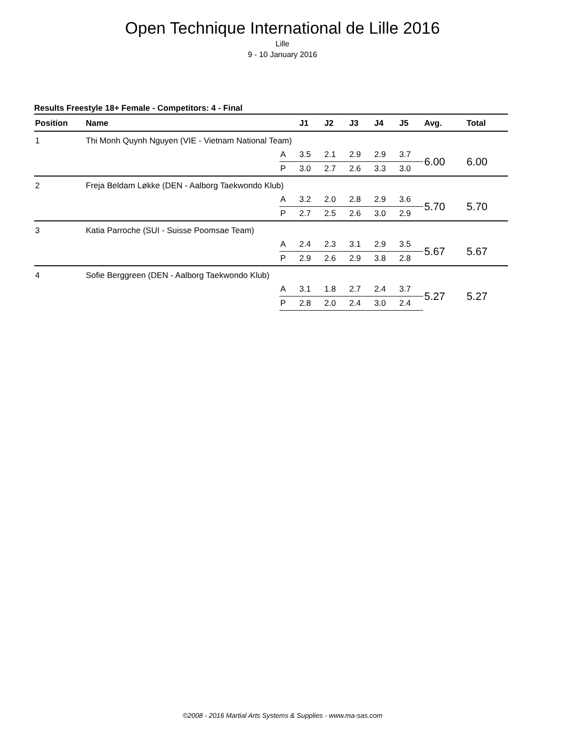Open Technique International de Lille 2016
Lille
9 - 10 January 2016
Results Freestyle 18+ Female - Competitors: 4 - Final
| Position | Name | | J1 | J2 | J3 | J4 | J5 | Avg. | Total |
| --- | --- | --- | --- | --- | --- | --- | --- | --- | --- |
| 1 | Thi Monh Quynh Nguyen (VIE - Vietnam National Team) | | | | | | | | |
| | | A | 3.5 | 2.1 | 2.9 | 2.9 | 3.7 | 6.00 | 6.00 |
| | | P | 3.0 | 2.7 | 2.6 | 3.3 | 3.0 | | |
| 2 | Freja Beldam Løkke (DEN - Aalborg Taekwondo Klub) | | | | | | | | |
| | | A | 3.2 | 2.0 | 2.8 | 2.9 | 3.6 | 5.70 | 5.70 |
| | | P | 2.7 | 2.5 | 2.6 | 3.0 | 2.9 | | |
| 3 | Katia Parroche (SUI - Suisse Poomsae Team) | | | | | | | | |
| | | A | 2.4 | 2.3 | 3.1 | 2.9 | 3.5 | 5.67 | 5.67 |
| | | P | 2.9 | 2.6 | 2.9 | 3.8 | 2.8 | | |
| 4 | Sofie Berggreen (DEN - Aalborg Taekwondo Klub) | | | | | | | | |
| | | A | 3.1 | 1.8 | 2.7 | 2.4 | 3.7 | 5.27 | 5.27 |
| | | P | 2.8 | 2.0 | 2.4 | 3.0 | 2.4 | | |
©2008 - 2016 Martial Arts Systems & Supplies - www.ma-sas.com